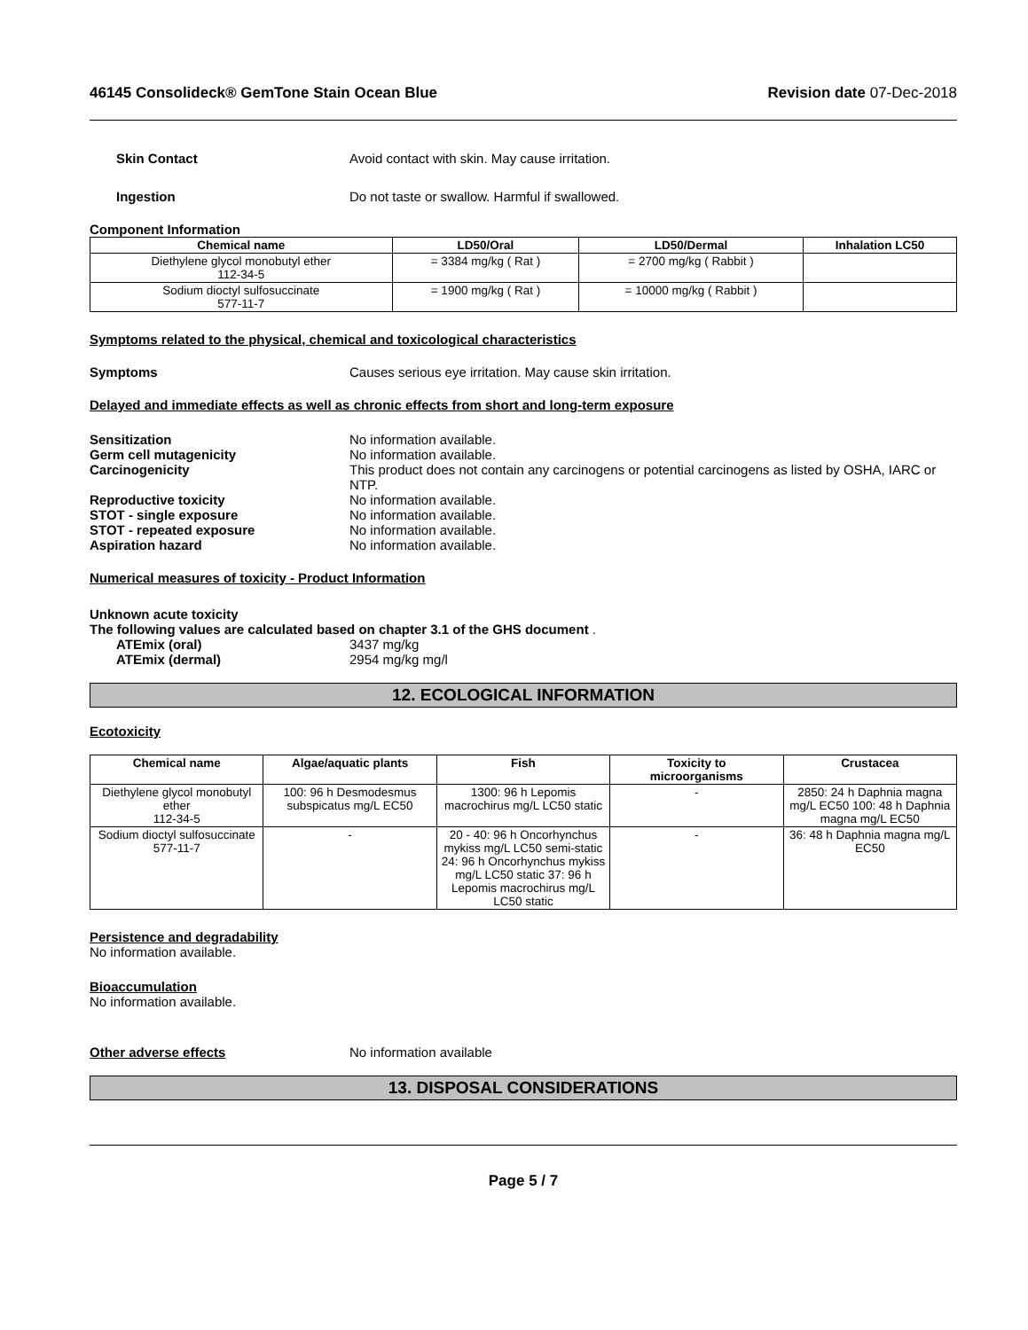46145 Consolideck® GemTone Stain Ocean Blue Revision date 07-Dec-2018
Skin Contact Avoid contact with skin. May cause irritation.
Ingestion Do not taste or swallow. Harmful if swallowed.
Component Information
| Chemical name | LD50/Oral | LD50/Dermal | Inhalation LC50 |
| --- | --- | --- | --- |
| Diethylene glycol monobutyl ether 112-34-5 | = 3384 mg/kg ( Rat ) | = 2700 mg/kg ( Rabbit ) | |
| Sodium dioctyl sulfosuccinate 577-11-7 | = 1900 mg/kg ( Rat ) | = 10000 mg/kg ( Rabbit ) | |
Symptoms related to the physical, chemical and toxicological characteristics
Symptoms Causes serious eye irritation. May cause skin irritation.
Delayed and immediate effects as well as chronic effects from short and long-term exposure
Sensitization No information available.
Germ cell mutagenicity No information available.
Carcinogenicity This product does not contain any carcinogens or potential carcinogens as listed by OSHA, IARC or NTP.
Reproductive toxicity No information available.
STOT - single exposure No information available.
STOT - repeated exposure No information available.
Aspiration hazard No information available.
Numerical measures of toxicity - Product Information
Unknown acute toxicity
The following values are calculated based on chapter 3.1 of the GHS document .
ATEmix (oral) 3437 mg/kg
ATEmix (dermal) 2954 mg/kg mg/l
12. ECOLOGICAL INFORMATION
Ecotoxicity
| Chemical name | Algae/aquatic plants | Fish | Toxicity to microorganisms | Crustacea |
| --- | --- | --- | --- | --- |
| Diethylene glycol monobutyl ether 112-34-5 | 100: 96 h Desmodesmus subspicatus mg/L EC50 | 1300: 96 h Lepomis macrochirus mg/L LC50 static | - | 2850: 24 h Daphnia magna mg/L EC50 100: 48 h Daphnia magna mg/L EC50 |
| Sodium dioctyl sulfosuccinate 577-11-7 | - | 20 - 40: 96 h Oncorhynchus mykiss mg/L LC50 semi-static 24: 96 h Oncorhynchus mykiss mg/L LC50 static 37: 96 h Lepomis macrochirus mg/L LC50 static | - | 36: 48 h Daphnia magna mg/L EC50 |
Persistence and degradability
No information available.
Bioaccumulation
No information available.
Other adverse effects No information available
13. DISPOSAL CONSIDERATIONS
Page 5 / 7